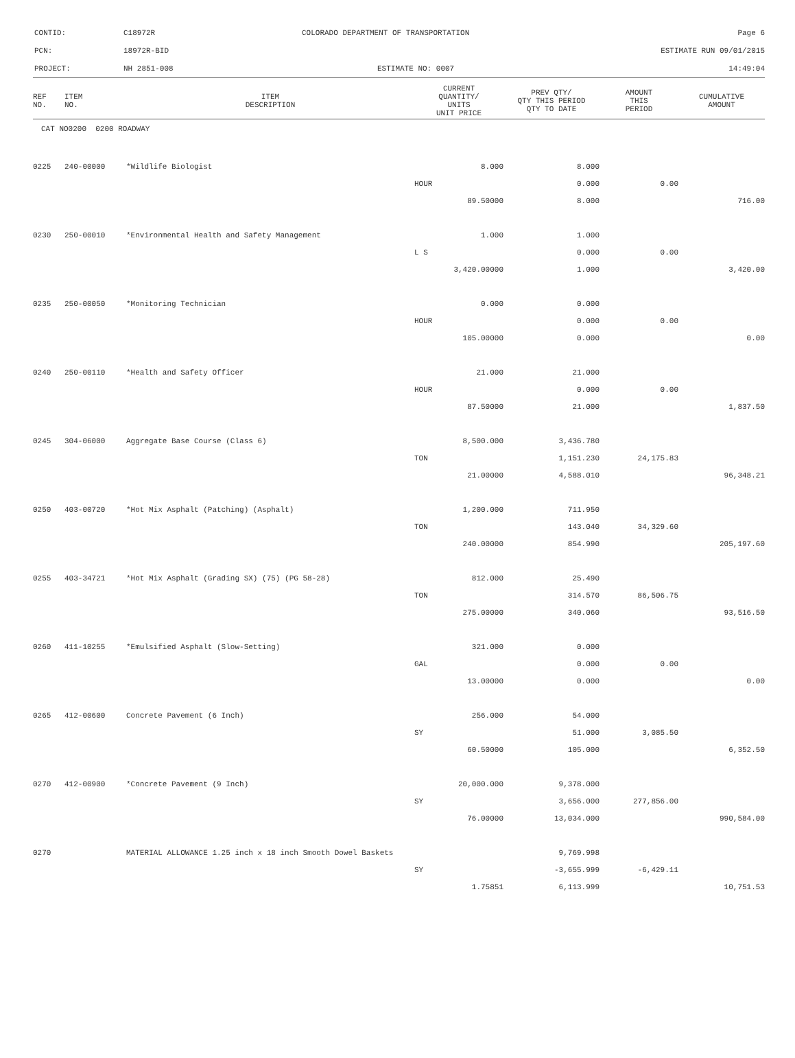| CONTID: | C18972R | COLORADO DEPARTMENT OF TRANSPORTATION | Page 6 |
| PCN: | 18972R-BID | | ESTIMATE RUN 09/01/2015 |
| PROJECT: | NH 2851-008 | ESTIMATE NO: 0007 | 14:49:04 |
| REF NO. | ITEM NO. | ITEM DESCRIPTION | CURRENT QUANTITY/ UNITS UNIT PRICE | PREV QTY/ QTY THIS PERIOD QTY TO DATE | AMOUNT THIS PERIOD | CUMULATIVE AMOUNT |
| --- | --- | --- | --- | --- | --- | --- |
| CAT NO0200 0200 ROADWAY | | | | | | |
| 0225 | 240-00000 | *Wildlife Biologist | 8.000 | 8.000 | | |
| | | | HOUR | 0.000 | 0.00 | |
| | | | 89.50000 | 8.000 | | 716.00 |
| 0230 | 250-00010 | *Environmental Health and Safety Management | 1.000 | 1.000 | | |
| | | | L S | 0.000 | 0.00 | |
| | | | 3,420.00000 | 1.000 | | 3,420.00 |
| 0235 | 250-00050 | *Monitoring Technician | 0.000 | 0.000 | | |
| | | | HOUR | 0.000 | 0.00 | |
| | | | 105.00000 | 0.000 | | 0.00 |
| 0240 | 250-00110 | *Health and Safety Officer | 21.000 | 21.000 | | |
| | | | HOUR | 0.000 | 0.00 | |
| | | | 87.50000 | 21.000 | | 1,837.50 |
| 0245 | 304-06000 | Aggregate Base Course (Class 6) | 8,500.000 | 3,436.780 | | |
| | | | TON | 1,151.230 | 24,175.83 | |
| | | | 21.00000 | 4,588.010 | | 96,348.21 |
| 0250 | 403-00720 | *Hot Mix Asphalt (Patching) (Asphalt) | 1,200.000 | 711.950 | | |
| | | | TON | 143.040 | 34,329.60 | |
| | | | 240.00000 | 854.990 | | 205,197.60 |
| 0255 | 403-34721 | *Hot Mix Asphalt (Grading SX) (75) (PG 58-28) | 812.000 | 25.490 | | |
| | | | TON | 314.570 | 86,506.75 | |
| | | | 275.00000 | 340.060 | | 93,516.50 |
| 0260 | 411-10255 | *Emulsified Asphalt (Slow-Setting) | 321.000 | 0.000 | | |
| | | | GAL | 0.000 | 0.00 | |
| | | | 13.00000 | 0.000 | | 0.00 |
| 0265 | 412-00600 | Concrete Pavement (6 Inch) | 256.000 | 54.000 | | |
| | | | SY | 51.000 | 3,085.50 | |
| | | | 60.50000 | 105.000 | | 6,352.50 |
| 0270 | 412-00900 | *Concrete Pavement (9 Inch) | 20,000.000 | 9,378.000 | | |
| | | | SY | 3,656.000 | 277,856.00 | |
| | | | 76.00000 | 13,034.000 | | 990,584.00 |
| 0270 | | MATERIAL ALLOWANCE 1.25 inch x 18 inch Smooth Dowel Baskets | | 9,769.998 | | |
| | | | SY | -3,655.999 | -6,429.11 | |
| | | | 1.75851 | 6,113.999 | | 10,751.53 |